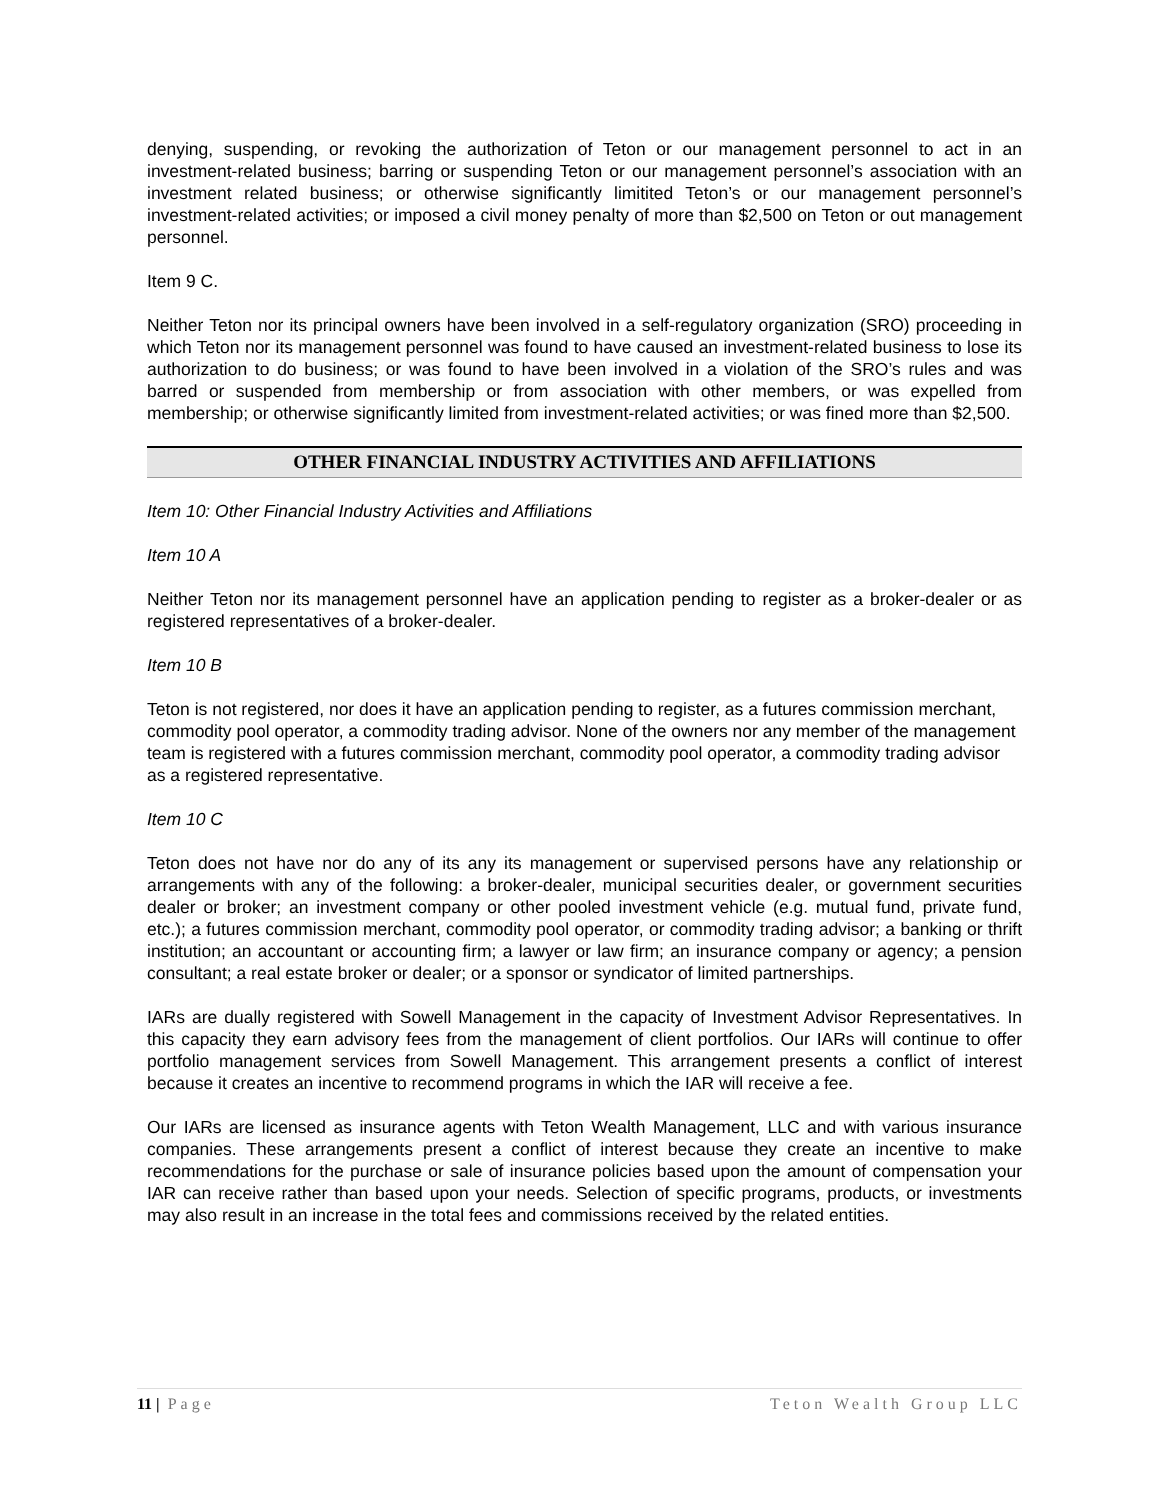denying, suspending, or revoking the authorization of Teton or our management personnel to act in an investment-related business; barring or suspending Teton or our management personnel’s association with an investment related business; or otherwise significantly limitited Teton’s or our management personnel’s investment-related activities; or imposed a civil money penalty of more than $2,500 on Teton or out management personnel.
Item 9 C.
Neither Teton nor its principal owners have been involved in a self-regulatory organization (SRO) proceeding in which Teton nor its management personnel was found to have caused an investment-related business to lose its authorization to do business; or was found to have been involved in a violation of the SRO’s rules and was barred or suspended from membership or from association with other members, or was expelled from membership; or otherwise significantly limited from investment-related activities; or was fined more than $2,500.
OTHER FINANCIAL INDUSTRY ACTIVITIES AND AFFILIATIONS
Item 10: Other Financial Industry Activities and Affiliations
Item 10 A
Neither Teton nor its management personnel have an application pending to register as a broker-dealer or as registered representatives of a broker-dealer.
Item 10 B
Teton is not registered, nor does it have an application pending to register, as a futures commission merchant, commodity pool operator, a commodity trading advisor. None of the owners nor any member of the management team is registered with a futures commission merchant, commodity pool operator, a commodity trading advisor as a registered representative.
Item 10 C
Teton does not have nor do any of its any its management or supervised persons have any relationship or arrangements with any of the following: a broker-dealer, municipal securities dealer, or government securities dealer or broker; an investment company or other pooled investment vehicle (e.g. mutual fund, private fund, etc.); a futures commission merchant, commodity pool operator, or commodity trading advisor; a banking or thrift institution; an accountant or accounting firm; a lawyer or law firm; an insurance company or agency; a pension consultant; a real estate broker or dealer; or a sponsor or syndicator of limited partnerships.
IARs are dually registered with Sowell Management in the capacity of Investment Advisor Representatives. In this capacity they earn advisory fees from the management of client portfolios. Our IARs will continue to offer portfolio management services from Sowell Management. This arrangement presents a conflict of interest because it creates an incentive to recommend programs in which the IAR will receive a fee.
Our IARs are licensed as insurance agents with Teton Wealth Management, LLC and with various insurance companies. These arrangements present a conflict of interest because they create an incentive to make recommendations for the purchase or sale of insurance policies based upon the amount of compensation your IAR can receive rather than based upon your needs. Selection of specific programs, products, or investments may also result in an increase in the total fees and commissions received by the related entities.
11 | Page Teton Wealth Group LLC